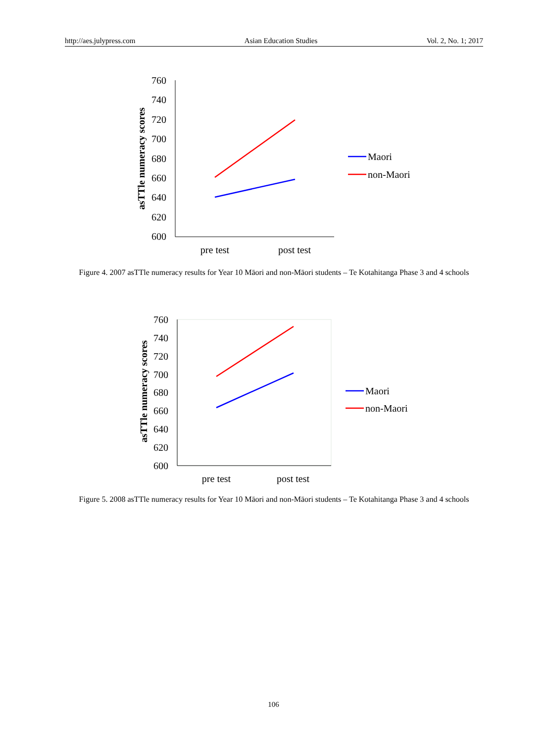http://aes.julypress.com Asian Education Studies Vol. 2, No. 1; 2017
760
740
720
700
680
660
640
620
600
asTTle numeracy scores
pre test
post test
Maori
non-Maori
Figure 4. 2007 asTTle numeracy results for Year 10 Māori and non-Māori students – Te Kotahitanga Phase 3 and 4 schools
760
740
720
700
680
660
640
620
600
asTTle numeracy scores
pre test
post test
Maori
non-Maori
Figure 5. 2008 asTTle numeracy results for Year 10 Māori and non-Māori students – Te Kotahitanga Phase 3 and 4 schools
106